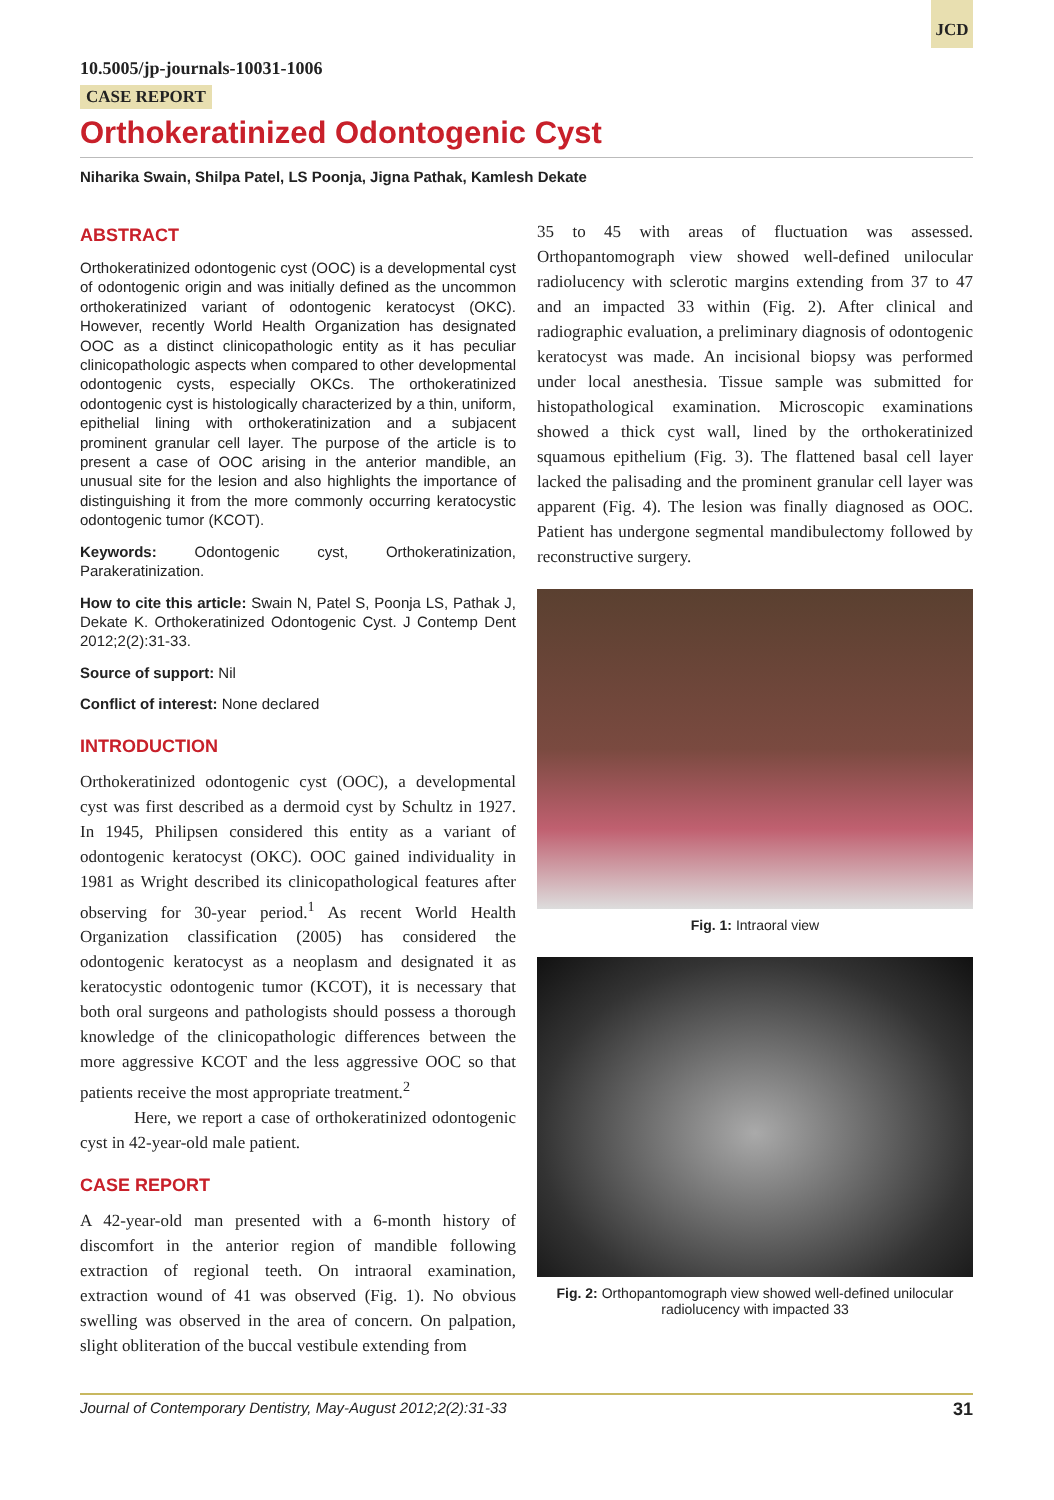JCD
10.5005/jp-journals-10031-1006
CASE REPORT
Orthokeratinized Odontogenic Cyst
Niharika Swain, Shilpa Patel, LS Poonja, Jigna Pathak, Kamlesh Dekate
ABSTRACT
Orthokeratinized odontogenic cyst (OOC) is a developmental cyst of odontogenic origin and was initially defined as the uncommon orthokeratinized variant of odontogenic keratocyst (OKC). However, recently World Health Organization has designated OOC as a distinct clinicopathologic entity as it has peculiar clinicopathologic aspects when compared to other developmental odontogenic cysts, especially OKCs. The orthokeratinized odontogenic cyst is histologically characterized by a thin, uniform, epithelial lining with orthokeratinization and a subjacent prominent granular cell layer. The purpose of the article is to present a case of OOC arising in the anterior mandible, an unusual site for the lesion and also highlights the importance of distinguishing it from the more commonly occurring keratocystic odontogenic tumor (KCOT).
Keywords: Odontogenic cyst, Orthokeratinization, Parakeratinization.
How to cite this article: Swain N, Patel S, Poonja LS, Pathak J, Dekate K. Orthokeratinized Odontogenic Cyst. J Contemp Dent 2012;2(2):31-33.
Source of support: Nil
Conflict of interest: None declared
INTRODUCTION
Orthokeratinized odontogenic cyst (OOC), a developmental cyst was first described as a dermoid cyst by Schultz in 1927. In 1945, Philipsen considered this entity as a variant of odontogenic keratocyst (OKC). OOC gained individuality in 1981 as Wright described its clinicopathological features after observing for 30-year period.<sup>1</sup> As recent World Health Organization classification (2005) has considered the odontogenic keratocyst as a neoplasm and designated it as keratocystic odontogenic tumor (KCOT), it is necessary that both oral surgeons and pathologists should possess a thorough knowledge of the clinicopathologic differences between the more aggressive KCOT and the less aggressive OOC so that patients receive the most appropriate treatment.<sup>2</sup>
Here, we report a case of orthokeratinized odontogenic cyst in 42-year-old male patient.
CASE REPORT
A 42-year-old man presented with a 6-month history of discomfort in the anterior region of mandible following extraction of regional teeth. On intraoral examination, extraction wound of 41 was observed (Fig. 1). No obvious swelling was observed in the area of concern. On palpation, slight obliteration of the buccal vestibule extending from
35 to 45 with areas of fluctuation was assessed. Orthopantomograph view showed well-defined unilocular radiolucency with sclerotic margins extending from 37 to 47 and an impacted 33 within (Fig. 2). After clinical and radiographic evaluation, a preliminary diagnosis of odontogenic keratocyst was made. An incisional biopsy was performed under local anesthesia. Tissue sample was submitted for histopathological examination. Microscopic examinations showed a thick cyst wall, lined by the orthokeratinized squamous epithelium (Fig. 3). The flattened basal cell layer lacked the palisading and the prominent granular cell layer was apparent (Fig. 4). The lesion was finally diagnosed as OOC. Patient has undergone segmental mandibulectomy followed by reconstructive surgery.
Fig. 1: Intraoral view
Fig. 2: Orthopantomograph view showed well-defined unilocular radiolucency with impacted 33
Journal of Contemporary Dentistry, May-August 2012;2(2):31-33 31